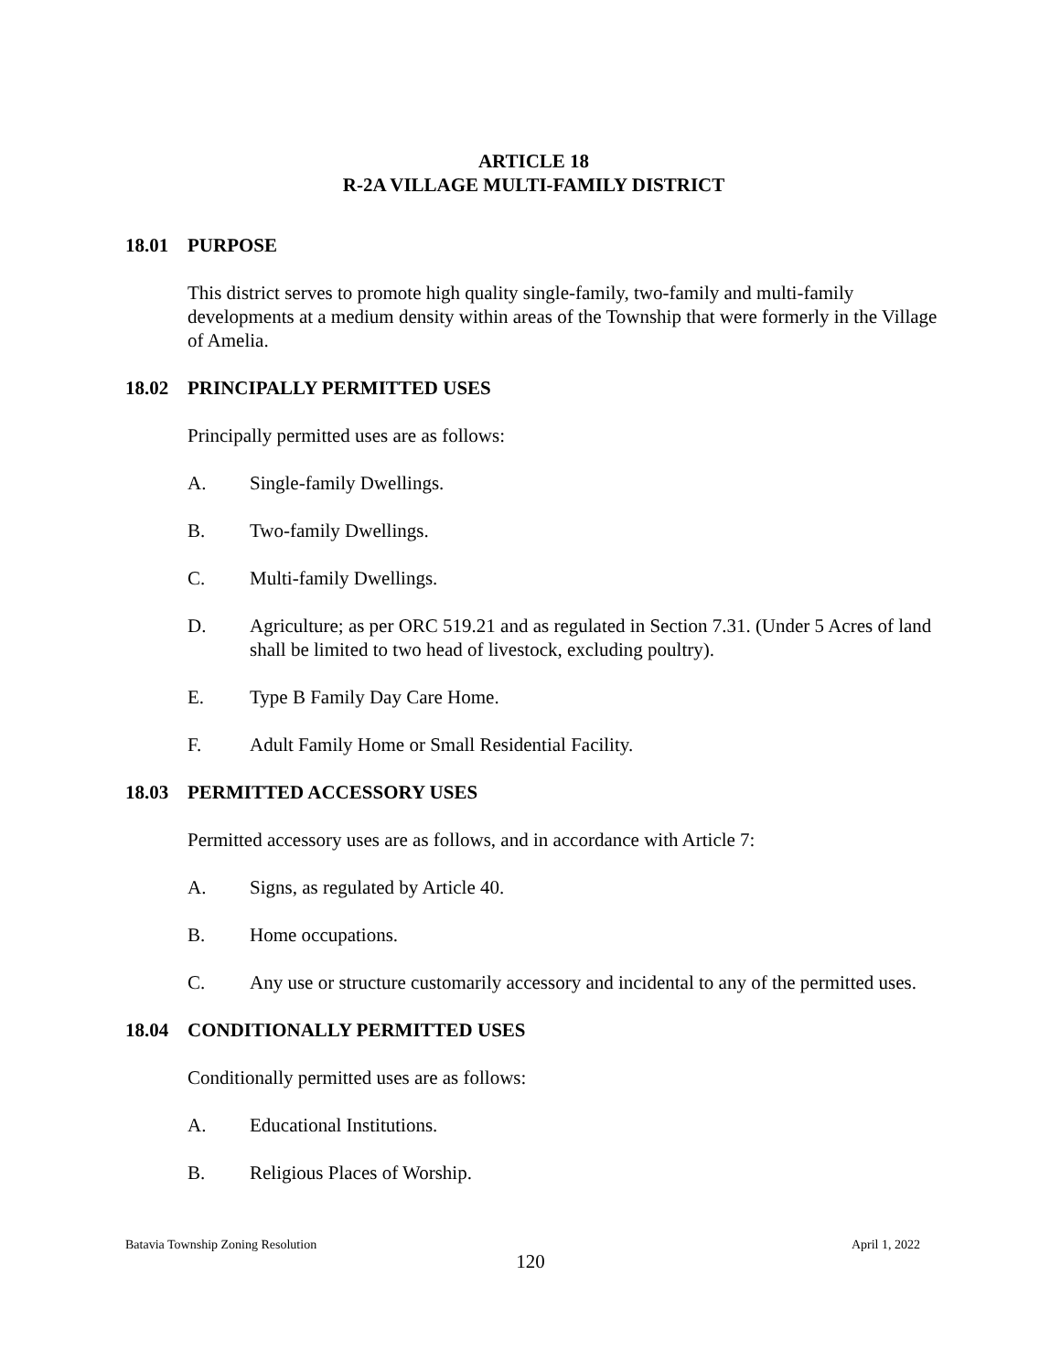ARTICLE 18
R-2A VILLAGE MULTI-FAMILY DISTRICT
18.01 PURPOSE
This district serves to promote high quality single-family, two-family and multi-family developments at a medium density within areas of the Township that were formerly in the Village of Amelia.
18.02 PRINCIPALLY PERMITTED USES
Principally permitted uses are as follows:
A. Single-family Dwellings.
B. Two-family Dwellings.
C. Multi-family Dwellings.
D. Agriculture; as per ORC 519.21 and as regulated in Section 7.31. (Under 5 Acres of land shall be limited to two head of livestock, excluding poultry).
E. Type B Family Day Care Home.
F. Adult Family Home or Small Residential Facility.
18.03 PERMITTED ACCESSORY USES
Permitted accessory uses are as follows, and in accordance with Article 7:
A. Signs, as regulated by Article 40.
B. Home occupations.
C. Any use or structure customarily accessory and incidental to any of the permitted uses.
18.04 CONDITIONALLY PERMITTED USES
Conditionally permitted uses are as follows:
A. Educational Institutions.
B. Religious Places of Worship.
Batavia Township Zoning Resolution April 1, 2022
120